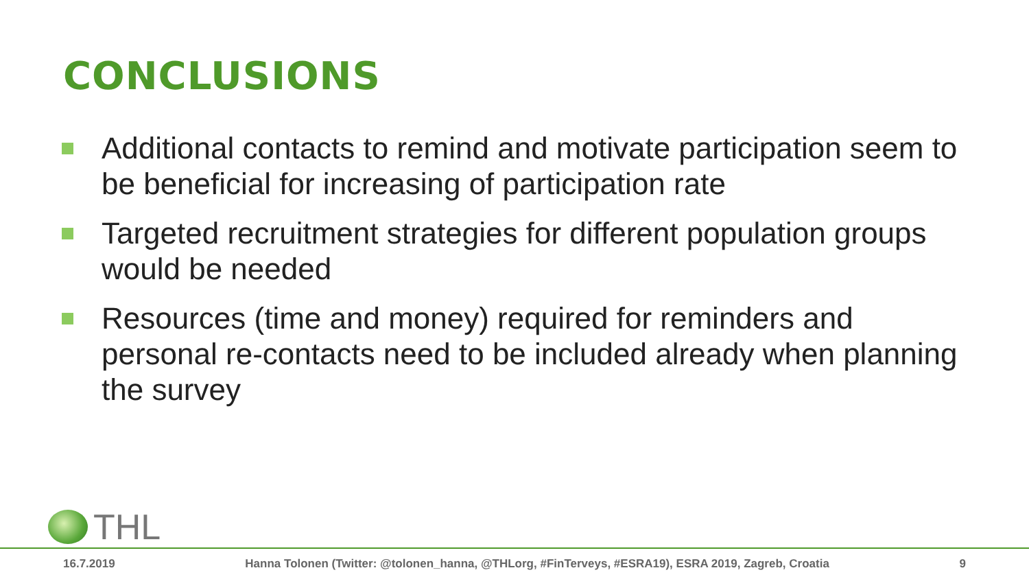CONCLUSIONS
Additional contacts to remind and motivate participation seem to be beneficial for increasing of participation rate
Targeted recruitment strategies for different population groups would be needed
Resources (time and money) required for reminders and personal re-contacts need to be included already when planning the survey
THL
16.7.2019 Hanna Tolonen (Twitter: @tolonen_hanna, @THLorg, #FinTerveys, #ESRA19), ESRA 2019, Zagreb, Croatia 9